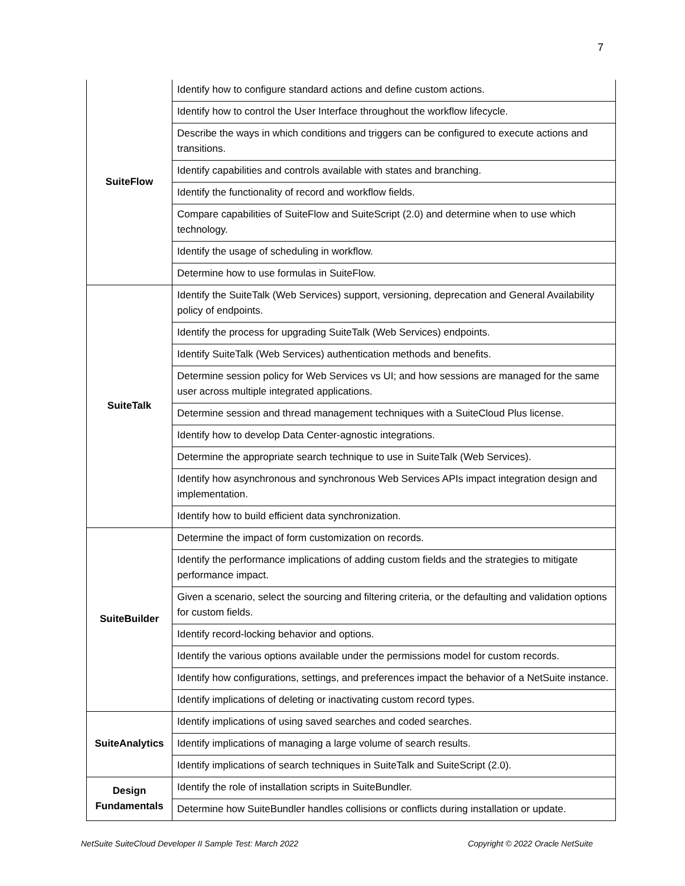7
| SuiteFlow | Identify how to configure standard actions and define custom actions. |
| | Identify how to control the User Interface throughout the workflow lifecycle. |
| | Describe the ways in which conditions and triggers can be configured to execute actions and transitions. |
| | Identify capabilities and controls available with states and branching. |
| | Identify the functionality of record and workflow fields. |
| | Compare capabilities of SuiteFlow and SuiteScript (2.0) and determine when to use which technology. |
| | Identify the usage of scheduling in workflow. |
| | Determine how to use formulas in SuiteFlow. |
| SuiteTalk | Identify the SuiteTalk (Web Services) support, versioning, deprecation and General Availability policy of endpoints. |
| | Identify the process for upgrading SuiteTalk (Web Services) endpoints. |
| | Identify SuiteTalk (Web Services) authentication methods and benefits. |
| | Determine session policy for Web Services vs UI; and how sessions are managed for the same user across multiple integrated applications. |
| | Determine session and thread management techniques with a SuiteCloud Plus license. |
| | Identify how to develop Data Center-agnostic integrations. |
| | Determine the appropriate search technique to use in SuiteTalk (Web Services). |
| | Identify how asynchronous and synchronous Web Services APIs impact integration design and implementation. |
| | Identify how to build efficient data synchronization. |
| SuiteBuilder | Determine the impact of form customization on records. |
| | Identify the performance implications of adding custom fields and the strategies to mitigate performance impact. |
| | Given a scenario, select the sourcing and filtering criteria, or the defaulting and validation options for custom fields. |
| | Identify record-locking behavior and options. |
| | Identify the various options available under the permissions model for custom records. |
| | Identify how configurations, settings, and preferences impact the behavior of a NetSuite instance. |
| | Identify implications of deleting or inactivating custom record types. |
| SuiteAnalytics | Identify implications of using saved searches and coded searches. |
| | Identify implications of managing a large volume of search results. |
| | Identify implications of search techniques in SuiteTalk and SuiteScript (2.0). |
| Design Fundamentals | Identify the role of installation scripts in SuiteBundler. |
| | Determine how SuiteBundler handles collisions or conflicts during installation or update. |
NetSuite SuiteCloud Developer II Sample Test: March 2022 Copyright © 2022 Oracle NetSuite